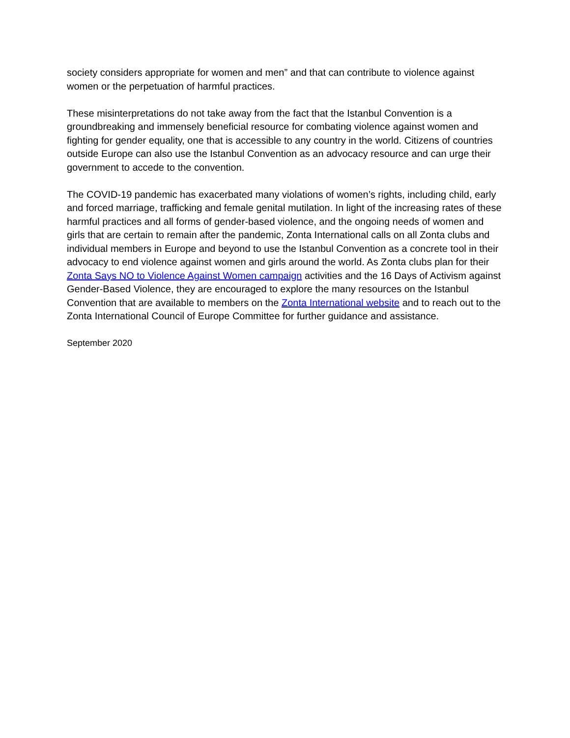society considers appropriate for women and men” and that can contribute to violence against women or the perpetuation of harmful practices.
These misinterpretations do not take away from the fact that the Istanbul Convention is a groundbreaking and immensely beneficial resource for combating violence against women and fighting for gender equality, one that is accessible to any country in the world. Citizens of countries outside Europe can also use the Istanbul Convention as an advocacy resource and can urge their government to accede to the convention.
The COVID-19 pandemic has exacerbated many violations of women’s rights, including child, early and forced marriage, trafficking and female genital mutilation. In light of the increasing rates of these harmful practices and all forms of gender-based violence, and the ongoing needs of women and girls that are certain to remain after the pandemic, Zonta International calls on all Zonta clubs and individual members in Europe and beyond to use the Istanbul Convention as a concrete tool in their advocacy to end violence against women and girls around the world. As Zonta clubs plan for their Zonta Says NO to Violence Against Women campaign activities and the 16 Days of Activism against Gender-Based Violence, they are encouraged to explore the many resources on the Istanbul Convention that are available to members on the Zonta International website and to reach out to the Zonta International Council of Europe Committee for further guidance and assistance.
September 2020